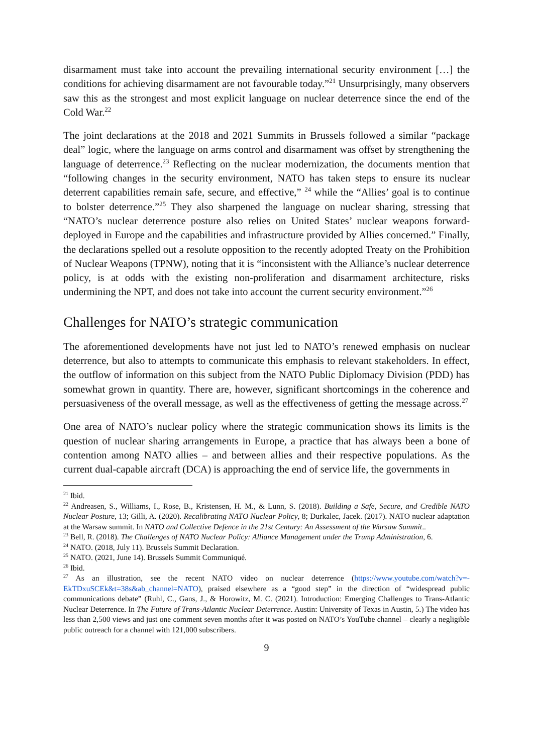disarmament must take into account the prevailing international security environment […] the conditions for achieving disarmament are not favourable today.”<sup>21</sup> Unsurprisingly, many observers saw this as the strongest and most explicit language on nuclear deterrence since the end of the Cold War.<sup>22</sup>
The joint declarations at the 2018 and 2021 Summits in Brussels followed a similar “package deal” logic, where the language on arms control and disarmament was offset by strengthening the language of deterrence.<sup>23</sup> Reflecting on the nuclear modernization, the documents mention that “following changes in the security environment, NATO has taken steps to ensure its nuclear deterrent capabilities remain safe, secure, and effective,” <sup>24</sup> while the “Allies’ goal is to continue to bolster deterrence.”<sup>25</sup> They also sharpened the language on nuclear sharing, stressing that “NATO’s nuclear deterrence posture also relies on United States’ nuclear weapons forward-deployed in Europe and the capabilities and infrastructure provided by Allies concerned.” Finally, the declarations spelled out a resolute opposition to the recently adopted Treaty on the Prohibition of Nuclear Weapons (TPNW), noting that it is “inconsistent with the Alliance’s nuclear deterrence policy, is at odds with the existing non-proliferation and disarmament architecture, risks undermining the NPT, and does not take into account the current security environment.”<sup>26</sup>
Challenges for NATO’s strategic communication
The aforementioned developments have not just led to NATO’s renewed emphasis on nuclear deterrence, but also to attempts to communicate this emphasis to relevant stakeholders. In effect, the outflow of information on this subject from the NATO Public Diplomacy Division (PDD) has somewhat grown in quantity. There are, however, significant shortcomings in the coherence and persuasiveness of the overall message, as well as the effectiveness of getting the message across.<sup>27</sup>
One area of NATO’s nuclear policy where the strategic communication shows its limits is the question of nuclear sharing arrangements in Europe, a practice that has always been a bone of contention among NATO allies – and between allies and their respective populations. As the current dual-capable aircraft (DCA) is approaching the end of service life, the governments in
<sup>21</sup> Ibid.
<sup>22</sup> Andreasen, S., Williams, I., Rose, B., Kristensen, H. M., & Lunn, S. (2018). Building a Safe, Secure, and Credible NATO Nuclear Posture, 13; Gilli, A. (2020). Recalibrating NATO Nuclear Policy, 8; Durkalec, Jacek. (2017). NATO nuclear adaptation at the Warsaw summit. In NATO and Collective Defence in the 21st Century: An Assessment of the Warsaw Summit..
<sup>23</sup> Bell, R. (2018). The Challenges of NATO Nuclear Policy: Alliance Management under the Trump Administration, 6.
<sup>24</sup> NATO. (2018, July 11). Brussels Summit Declaration.
<sup>25</sup> NATO. (2021, June 14). Brussels Summit Communiqué.
<sup>26</sup> Ibid.
<sup>27</sup> As an illustration, see the recent NATO video on nuclear deterrence (https://www.youtube.com/watch?v=-EkTDxuSCEk&t=38s&ab_channel=NATO), praised elsewhere as a “good step” in the direction of “widespread public communications debate” (Ruhl, C., Gans, J., & Horowitz, M. C. (2021). Introduction: Emerging Challenges to Trans-Atlantic Nuclear Deterrence. In The Future of Trans-Atlantic Nuclear Deterrence. Austin: University of Texas in Austin, 5.) The video has less than 2,500 views and just one comment seven months after it was posted on NATO’s YouTube channel – clearly a negligible public outreach for a channel with 121,000 subscribers.
9